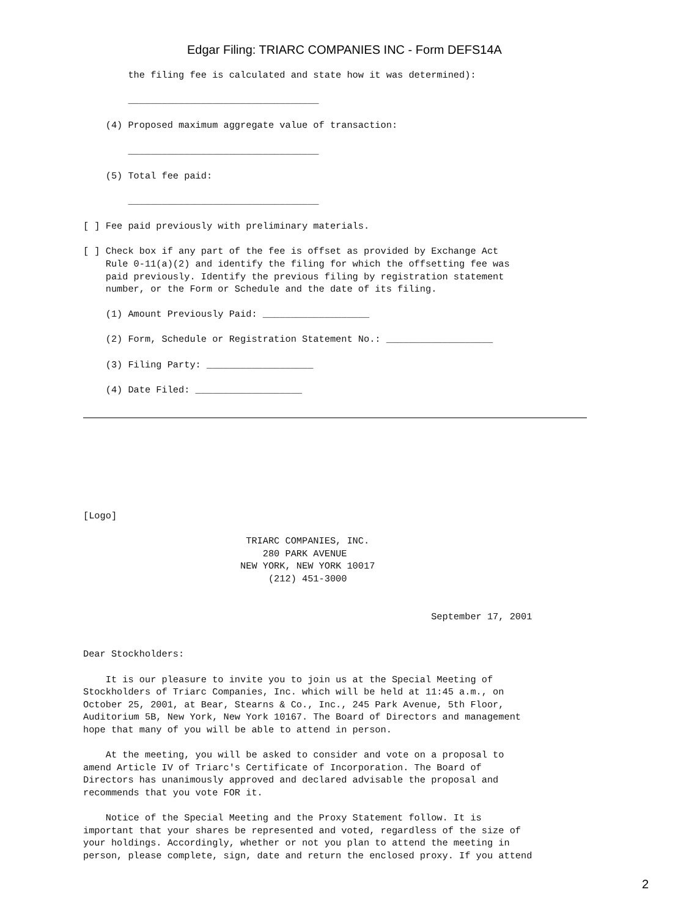Edgar Filing: TRIARC COMPANIES INC - Form DEFS14A
        the filing fee is calculated and state how it was determined):

        __________________________________

    (4) Proposed maximum aggregate value of transaction:

        __________________________________

    (5) Total fee paid:

        __________________________________

[ ] Fee paid previously with preliminary materials.

[ ] Check box if any part of the fee is offset as provided by Exchange Act
    Rule 0-11(a)(2) and identify the filing for which the offsetting fee was
    paid previously. Identify the previous filing by registration statement
    number, or the Form or Schedule and the date of its filing.

    (1) Amount Previously Paid: ___________________

    (2) Form, Schedule or Registration Statement No.: ___________________

    (3) Filing Party: ___________________

    (4) Date Filed: ___________________









[Logo]

                             TRIARC COMPANIES, INC.
                                280 PARK AVENUE
                            NEW YORK, NEW YORK 10017
                                 (212) 451-3000


                                                              September 17, 2001


Dear Stockholders:

    It is our pleasure to invite you to join us at the Special Meeting of
Stockholders of Triarc Companies, Inc. which will be held at 11:45 a.m., on
October 25, 2001, at Bear, Stearns & Co., Inc., 245 Park Avenue, 5th Floor,
Auditorium 5B, New York, New York 10167. The Board of Directors and management
hope that many of you will be able to attend in person.

    At the meeting, you will be asked to consider and vote on a proposal to
amend Article IV of Triarc's Certificate of Incorporation. The Board of
Directors has unanimously approved and declared advisable the proposal and
recommends that you vote FOR it.

    Notice of the Special Meeting and the Proxy Statement follow. It is
important that your shares be represented and voted, regardless of the size of
your holdings. Accordingly, whether or not you plan to attend the meeting in
person, please complete, sign, date and return the enclosed proxy. If you attend
2